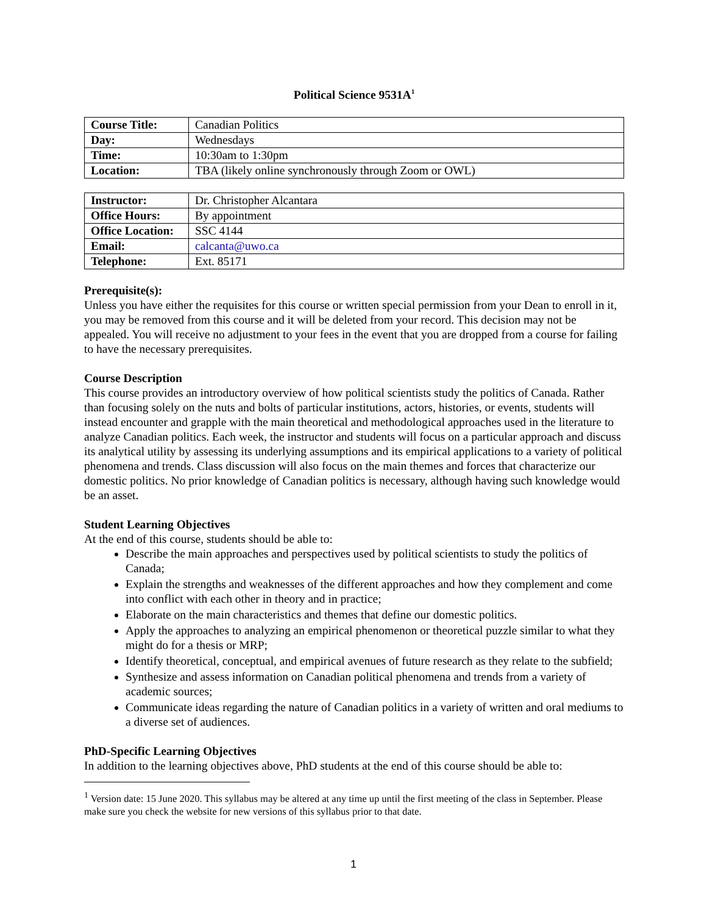Political Science 9531A<sup>1</sup>
| Course Title: | Canadian Politics |
| Day: | Wednesdays |
| Time: | 10:30am to 1:30pm |
| Location: | TBA (likely online synchronously through Zoom or OWL) |
| Instructor: | Dr. Christopher Alcantara |
| Office Hours: | By appointment |
| Office Location: | SSC 4144 |
| Email: | calcanta@uwo.ca |
| Telephone: | Ext. 85171 |
Prerequisite(s):
Unless you have either the requisites for this course or written special permission from your Dean to enroll in it, you may be removed from this course and it will be deleted from your record. This decision may not be appealed. You will receive no adjustment to your fees in the event that you are dropped from a course for failing to have the necessary prerequisites.
Course Description
This course provides an introductory overview of how political scientists study the politics of Canada. Rather than focusing solely on the nuts and bolts of particular institutions, actors, histories, or events, students will instead encounter and grapple with the main theoretical and methodological approaches used in the literature to analyze Canadian politics. Each week, the instructor and students will focus on a particular approach and discuss its analytical utility by assessing its underlying assumptions and its empirical applications to a variety of political phenomena and trends. Class discussion will also focus on the main themes and forces that characterize our domestic politics. No prior knowledge of Canadian politics is necessary, although having such knowledge would be an asset.
Student Learning Objectives
At the end of this course, students should be able to:
Describe the main approaches and perspectives used by political scientists to study the politics of Canada;
Explain the strengths and weaknesses of the different approaches and how they complement and come into conflict with each other in theory and in practice;
Elaborate on the main characteristics and themes that define our domestic politics.
Apply the approaches to analyzing an empirical phenomenon or theoretical puzzle similar to what they might do for a thesis or MRP;
Identify theoretical, conceptual, and empirical avenues of future research as they relate to the subfield;
Synthesize and assess information on Canadian political phenomena and trends from a variety of academic sources;
Communicate ideas regarding the nature of Canadian politics in a variety of written and oral mediums to a diverse set of audiences.
PhD-Specific Learning Objectives
In addition to the learning objectives above, PhD students at the end of this course should be able to:
<sup>1</sup> Version date: 15 June 2020. This syllabus may be altered at any time up until the first meeting of the class in September. Please make sure you check the website for new versions of this syllabus prior to that date.
1